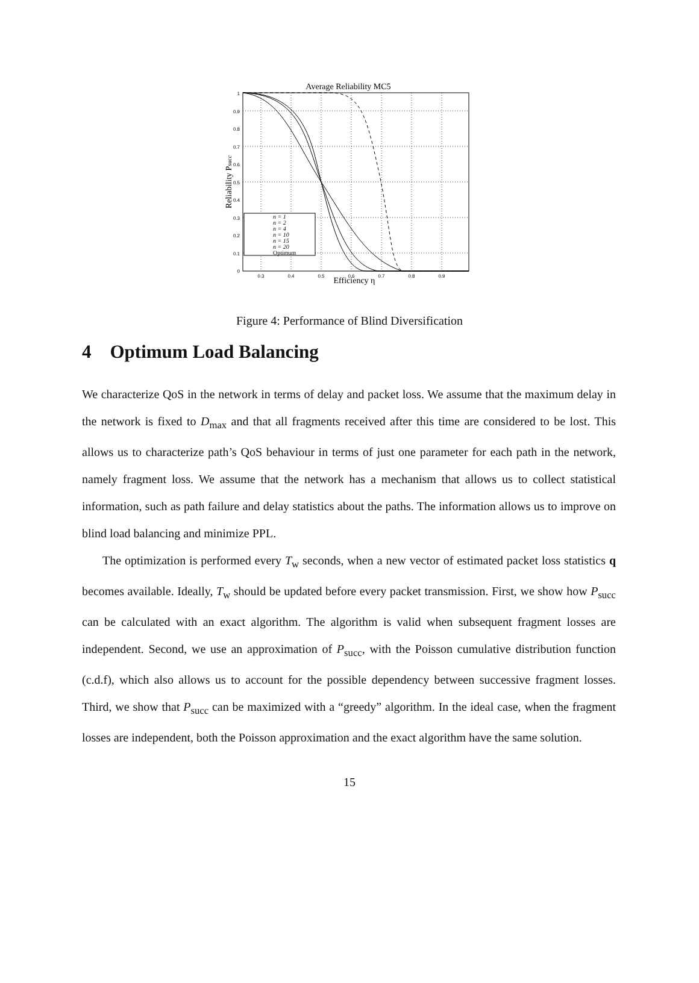Average Reliability MC5
0
0.1
0.2
0.3
0.4
0.5
0.6
0.7
0.8
0.9
1
0.3
0.4
0.5
0.6
0.7
0.8
0.9
Efficiency η
Reliability Psucc
n = 1
n = 2
n = 4
n = 10
n = 15
n = 20
Optimum
Figure 4: Performance of Blind Diversification
4 Optimum Load Balancing
We characterize QoS in the network in terms of delay and packet loss. We assume that the maximum delay in the network is fixed to D<sub>max</sub> and that all fragments received after this time are considered to be lost. This allows us to characterize path’s QoS behaviour in terms of just one parameter for each path in the network, namely fragment loss. We assume that the network has a mechanism that allows us to collect statistical information, such as path failure and delay statistics about the paths. The information allows us to improve on blind load balancing and minimize PPL.
The optimization is performed every T<sub>w</sub> seconds, when a new vector of estimated packet loss statistics q becomes available. Ideally, T<sub>w</sub> should be updated before every packet transmission. First, we show how P<sub>succ</sub> can be calculated with an exact algorithm. The algorithm is valid when subsequent fragment losses are independent. Second, we use an approximation of P<sub>succ</sub>, with the Poisson cumulative distribution function (c.d.f), which also allows us to account for the possible dependency between successive fragment losses. Third, we show that P<sub>succ</sub> can be maximized with a “greedy” algorithm. In the ideal case, when the fragment losses are independent, both the Poisson approximation and the exact algorithm have the same solution.
15